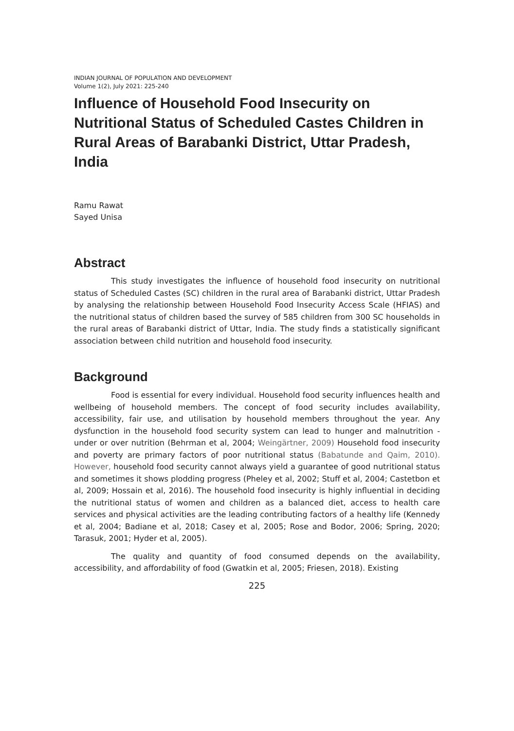INDIAN JOURNAL OF POPULATION AND DEVELOPMENT
Volume 1(2), July 2021: 225-240
Influence of Household Food Insecurity on Nutritional Status of Scheduled Castes Children in Rural Areas of Barabanki District, Uttar Pradesh, India
Ramu Rawat
Sayed Unisa
Abstract
This study investigates the influence of household food insecurity on nutritional status of Scheduled Castes (SC) children in the rural area of Barabanki district, Uttar Pradesh by analysing the relationship between Household Food Insecurity Access Scale (HFIAS) and the nutritional status of children based the survey of 585 children from 300 SC households in the rural areas of Barabanki district of Uttar, India. The study finds a statistically significant association between child nutrition and household food insecurity.
Background
Food is essential for every individual. Household food security influences health and wellbeing of household members. The concept of food security includes availability, accessibility, fair use, and utilisation by household members throughout the year. Any dysfunction in the household food security system can lead to hunger and malnutrition - under or over nutrition (Behrman et al, 2004; Weingärtner, 2009) Household food insecurity and poverty are primary factors of poor nutritional status (Babatunde and Qaim, 2010). However, household food security cannot always yield a guarantee of good nutritional status and sometimes it shows plodding progress (Pheley et al, 2002; Stuff et al, 2004; Castetbon et al, 2009; Hossain et al, 2016). The household food insecurity is highly influential in deciding the nutritional status of women and children as a balanced diet, access to health care services and physical activities are the leading contributing factors of a healthy life (Kennedy et al, 2004; Badiane et al, 2018; Casey et al, 2005; Rose and Bodor, 2006; Spring, 2020; Tarasuk, 2001; Hyder et al, 2005).
The quality and quantity of food consumed depends on the availability, accessibility, and affordability of food (Gwatkin et al, 2005; Friesen, 2018). Existing
225